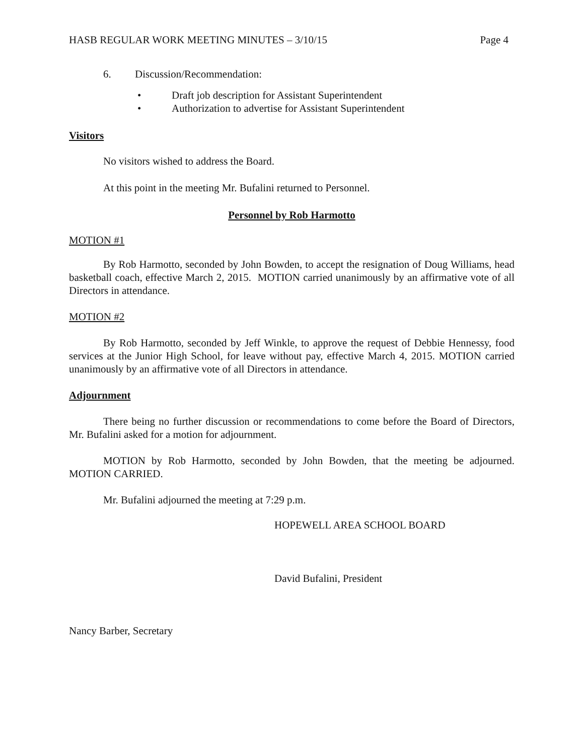HASB REGULAR WORK MEETING MINUTES – 3/10/15 Page 4
6. Discussion/Recommendation:
• Draft job description for Assistant Superintendent
• Authorization to advertise for Assistant Superintendent
Visitors
No visitors wished to address the Board.
At this point in the meeting Mr. Bufalini returned to Personnel.
Personnel by Rob Harmotto
MOTION #1
By Rob Harmotto, seconded by John Bowden, to accept the resignation of Doug Williams, head basketball coach, effective March 2, 2015. MOTION carried unanimously by an affirmative vote of all Directors in attendance.
MOTION #2
By Rob Harmotto, seconded by Jeff Winkle, to approve the request of Debbie Hennessy, food services at the Junior High School, for leave without pay, effective March 4, 2015. MOTION carried unanimously by an affirmative vote of all Directors in attendance.
Adjournment
There being no further discussion or recommendations to come before the Board of Directors, Mr. Bufalini asked for a motion for adjournment.
MOTION by Rob Harmotto, seconded by John Bowden, that the meeting be adjourned. MOTION CARRIED.
Mr. Bufalini adjourned the meeting at 7:29 p.m.
HOPEWELL AREA SCHOOL BOARD
David Bufalini, President
Nancy Barber, Secretary